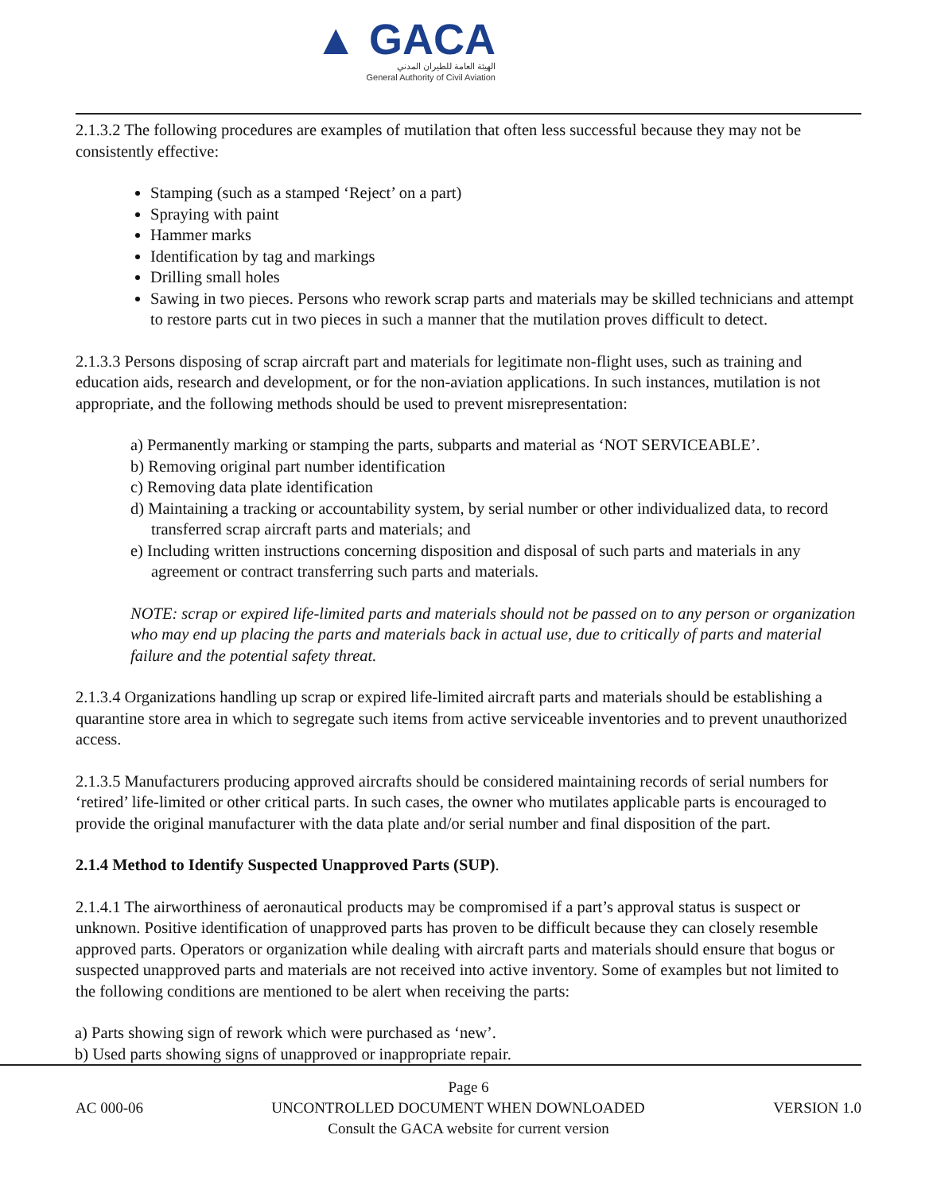▲ GACA
الهيئة العامة للطيران المدني
General Authority of Civil Aviation
2.1.3.2 The following procedures are examples of mutilation that often less successful because they may not be consistently effective:
Stamping (such as a stamped ‘Reject’ on a part)
Spraying with paint
Hammer marks
Identification by tag and markings
Drilling small holes
Sawing in two pieces. Persons who rework scrap parts and materials may be skilled technicians and attempt to restore parts cut in two pieces in such a manner that the mutilation proves difficult to detect.
2.1.3.3 Persons disposing of scrap aircraft part and materials for legitimate non-flight uses, such as training and education aids, research and development, or for the non-aviation applications. In such instances, mutilation is not appropriate, and the following methods should be used to prevent misrepresentation:
a) Permanently marking or stamping the parts, subparts and material as ‘NOT SERVICEABLE’.
b) Removing original part number identification
c) Removing data plate identification
d) Maintaining a tracking or accountability system, by serial number or other individualized data, to record transferred scrap aircraft parts and materials; and
e) Including written instructions concerning disposition and disposal of such parts and materials in any agreement or contract transferring such parts and materials.
NOTE: scrap or expired life-limited parts and materials should not be passed on to any person or organization who may end up placing the parts and materials back in actual use, due to critically of parts and material failure and the potential safety threat.
2.1.3.4 Organizations handling up scrap or expired life-limited aircraft parts and materials should be establishing a quarantine store area in which to segregate such items from active serviceable inventories and to prevent unauthorized access.
2.1.3.5 Manufacturers producing approved aircrafts should be considered maintaining records of serial numbers for ‘retired’ life-limited or other critical parts. In such cases, the owner who mutilates applicable parts is encouraged to provide the original manufacturer with the data plate and/or serial number and final disposition of the part.
2.1.4 Method to Identify Suspected Unapproved Parts (SUP).
2.1.4.1 The airworthiness of aeronautical products may be compromised if a part’s approval status is suspect or unknown. Positive identification of unapproved parts has proven to be difficult because they can closely resemble approved parts. Operators or organization while dealing with aircraft parts and materials should ensure that bogus or suspected unapproved parts and materials are not received into active inventory. Some of examples but not limited to the following conditions are mentioned to be alert when receiving the parts:
a) Parts showing sign of rework which were purchased as ‘new’.
b) Used parts showing signs of unapproved or inappropriate repair.
Page 6
AC 000-06 UNCONTROLLED DOCUMENT WHEN DOWNLOADED VERSION 1.0
Consult the GACA website for current version